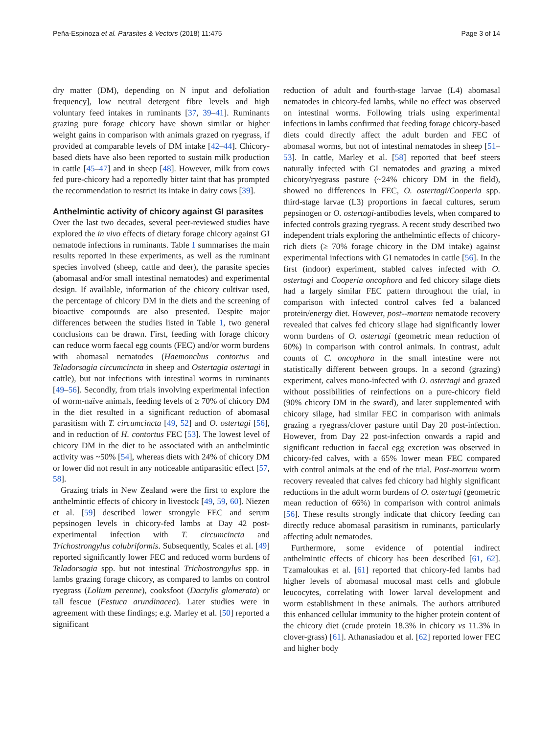Peña-Espinoza et al. Parasites & Vectors (2018) 11:475 Page 3 of 14
dry matter (DM), depending on N input and defoliation frequency], low neutral detergent fibre levels and high voluntary feed intakes in ruminants [37, 39–41]. Ruminants grazing pure forage chicory have shown similar or higher weight gains in comparison with animals grazed on ryegrass, if provided at comparable levels of DM intake [42–44]. Chicory-based diets have also been reported to sustain milk production in cattle [45–47] and in sheep [48]. However, milk from cows fed pure-chicory had a reportedly bitter taint that has prompted the recommendation to restrict its intake in dairy cows [39].
Anthelmintic activity of chicory against GI parasites
Over the last two decades, several peer-reviewed studies have explored the in vivo effects of dietary forage chicory against GI nematode infections in ruminants. Table 1 summarises the main results reported in these experiments, as well as the ruminant species involved (sheep, cattle and deer), the parasite species (abomasal and/or small intestinal nematodes) and experimental design. If available, information of the chicory cultivar used, the percentage of chicory DM in the diets and the screening of bioactive compounds are also presented. Despite major differences between the studies listed in Table 1, two general conclusions can be drawn. First, feeding with forage chicory can reduce worm faecal egg counts (FEC) and/or worm burdens with abomasal nematodes (Haemonchus contortus and Teladorsagia circumcincta in sheep and Ostertagia ostertagi in cattle), but not infections with intestinal worms in ruminants [49–56]. Secondly, from trials involving experimental infection of worm-naïve animals, feeding levels of ≥ 70% of chicory DM in the diet resulted in a significant reduction of abomasal parasitism with T. circumcincta [49, 52] and O. ostertagi [56], and in reduction of H. contortus FEC [53]. The lowest level of chicory DM in the diet to be associated with an anthelmintic activity was ~50% [54], whereas diets with 24% of chicory DM or lower did not result in any noticeable antiparasitic effect [57, 58].
Grazing trials in New Zealand were the first to explore the anthelmintic effects of chicory in livestock [49, 59, 60]. Niezen et al. [59] described lower strongyle FEC and serum pepsinogen levels in chicory-fed lambs at Day 42 post-experimental infection with T. circumcincta and Trichostrongylus colubriformis. Subsequently, Scales et al. [49] reported significantly lower FEC and reduced worm burdens of Teladorsagia spp. but not intestinal Trichostrongylus spp. in lambs grazing forage chicory, as compared to lambs on control ryegrass (Lolium perenne), cooksfoot (Dactylis glomerata) or tall fescue (Festuca arundinacea). Later studies were in agreement with these findings; e.g. Marley et al. [50] reported a significant
reduction of adult and fourth-stage larvae (L4) abomasal nematodes in chicory-fed lambs, while no effect was observed on intestinal worms. Following trials using experimental infections in lambs confirmed that feeding forage chicory-based diets could directly affect the adult burden and FEC of abomasal worms, but not of intestinal nematodes in sheep [51–53]. In cattle, Marley et al. [58] reported that beef steers naturally infected with GI nematodes and grazing a mixed chicory/ryegrass pasture (~24% chicory DM in the field), showed no differences in FEC, O. ostertagi/Cooperia spp. third-stage larvae (L3) proportions in faecal cultures, serum pepsinogen or O. ostertagi-antibodies levels, when compared to infected controls grazing ryegrass. A recent study described two independent trials exploring the anthelmintic effects of chicory-rich diets (≥ 70% forage chicory in the DM intake) against experimental infections with GI nematodes in cattle [56]. In the first (indoor) experiment, stabled calves infected with O. ostertagi and Cooperia oncophora and fed chicory silage diets had a largely similar FEC pattern throughout the trial, in comparison with infected control calves fed a balanced protein/energy diet. However, post--mortem nematode recovery revealed that calves fed chicory silage had significantly lower worm burdens of O. ostertagi (geometric mean reduction of 60%) in comparison with control animals. In contrast, adult counts of C. oncophora in the small intestine were not statistically different between groups. In a second (grazing) experiment, calves mono-infected with O. ostertagi and grazed without possibilities of reinfections on a pure-chicory field (90% chicory DM in the sward), and later supplemented with chicory silage, had similar FEC in comparison with animals grazing a ryegrass/clover pasture until Day 20 post-infection. However, from Day 22 post-infection onwards a rapid and significant reduction in faecal egg excretion was observed in chicory-fed calves, with a 65% lower mean FEC compared with control animals at the end of the trial. Post-mortem worm recovery revealed that calves fed chicory had highly significant reductions in the adult worm burdens of O. ostertagi (geometric mean reduction of 66%) in comparison with control animals [56]. These results strongly indicate that chicory feeding can directly reduce abomasal parasitism in ruminants, particularly affecting adult nematodes.
Furthermore, some evidence of potential indirect anthelmintic effects of chicory has been described [61, 62]. Tzamaloukas et al. [61] reported that chicory-fed lambs had higher levels of abomasal mucosal mast cells and globule leucocytes, correlating with lower larval development and worm establishment in these animals. The authors attributed this enhanced cellular immunity to the higher protein content of the chicory diet (crude protein 18.3% in chicory vs 11.3% in clover-grass) [61]. Athanasiadou et al. [62] reported lower FEC and higher body